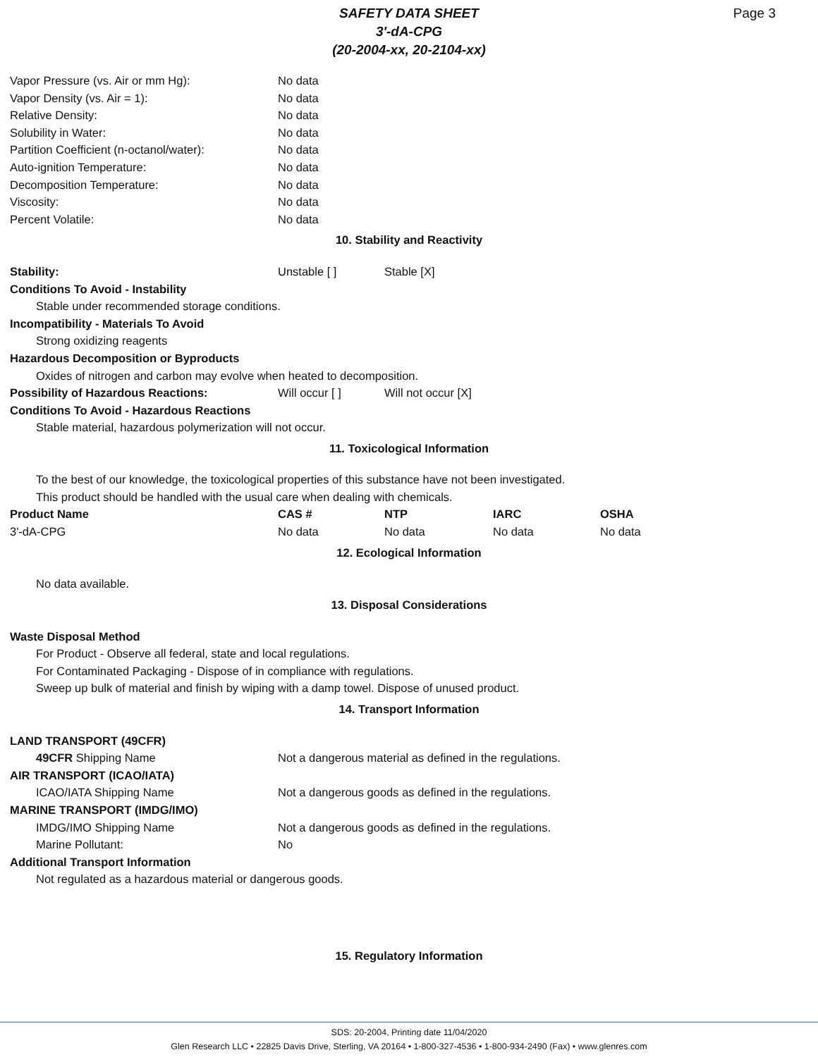SAFETY DATA SHEET
3'-dA-CPG
(20-2004-xx, 20-2104-xx)
Page 3
Vapor Pressure (vs. Air or mm Hg): No data
Vapor Density (vs. Air = 1): No data
Relative Density: No data
Solubility in Water: No data
Partition Coefficient (n-octanol/water):
No data
Auto-ignition Temperature: No data
Decomposition Temperature: No data
Viscosity: No data
Percent Volatile: No data
10. Stability and Reactivity
Stability: Unstable [ ] Stable [X]
Conditions To Avoid - Instability
Stable under recommended storage conditions.
Incompatibility - Materials To Avoid
Strong oxidizing reagents
Hazardous Decomposition or Byproducts
Oxides of nitrogen and carbon may evolve when heated to decomposition.
Possibility of Hazardous Reactions: Will occur [ ] Will not occur [X]
Conditions To Avoid - Hazardous Reactions
Stable material, hazardous polymerization will not occur.
11. Toxicological Information
To the best of our knowledge, the toxicological properties of this substance have not been investigated.
This product should be handled with the usual care when dealing with chemicals.
| Product Name | CAS # | NTP | IARC | OSHA |
| --- | --- | --- | --- | --- |
| 3'-dA-CPG | No data | No data | No data | No data |
12. Ecological Information
No data available.
13. Disposal Considerations
Waste Disposal Method
For Product - Observe all federal, state and local regulations.
For Contaminated Packaging - Dispose of in compliance with regulations.
Sweep up bulk of material and finish by wiping with a damp towel. Dispose of unused product.
14. Transport Information
LAND TRANSPORT (49CFR)
49CFR Shipping Name Not a dangerous material as defined in the regulations.
AIR TRANSPORT (ICAO/IATA)
ICAO/IATA Shipping Name Not a dangerous goods as defined in the regulations.
MARINE TRANSPORT (IMDG/IMO)
IMDG/IMO Shipping Name Not a dangerous goods as defined in the regulations.
Marine Pollutant: No
Additional Transport Information
Not regulated as a hazardous material or dangerous goods.
15. Regulatory Information
SDS: 20-2004, Printing date 11/04/2020
Glen Research LLC • 22825 Davis Drive, Sterling, VA 20164 • 1-800-327-4536 • 1-800-934-2490 (Fax) • www.glenres.com